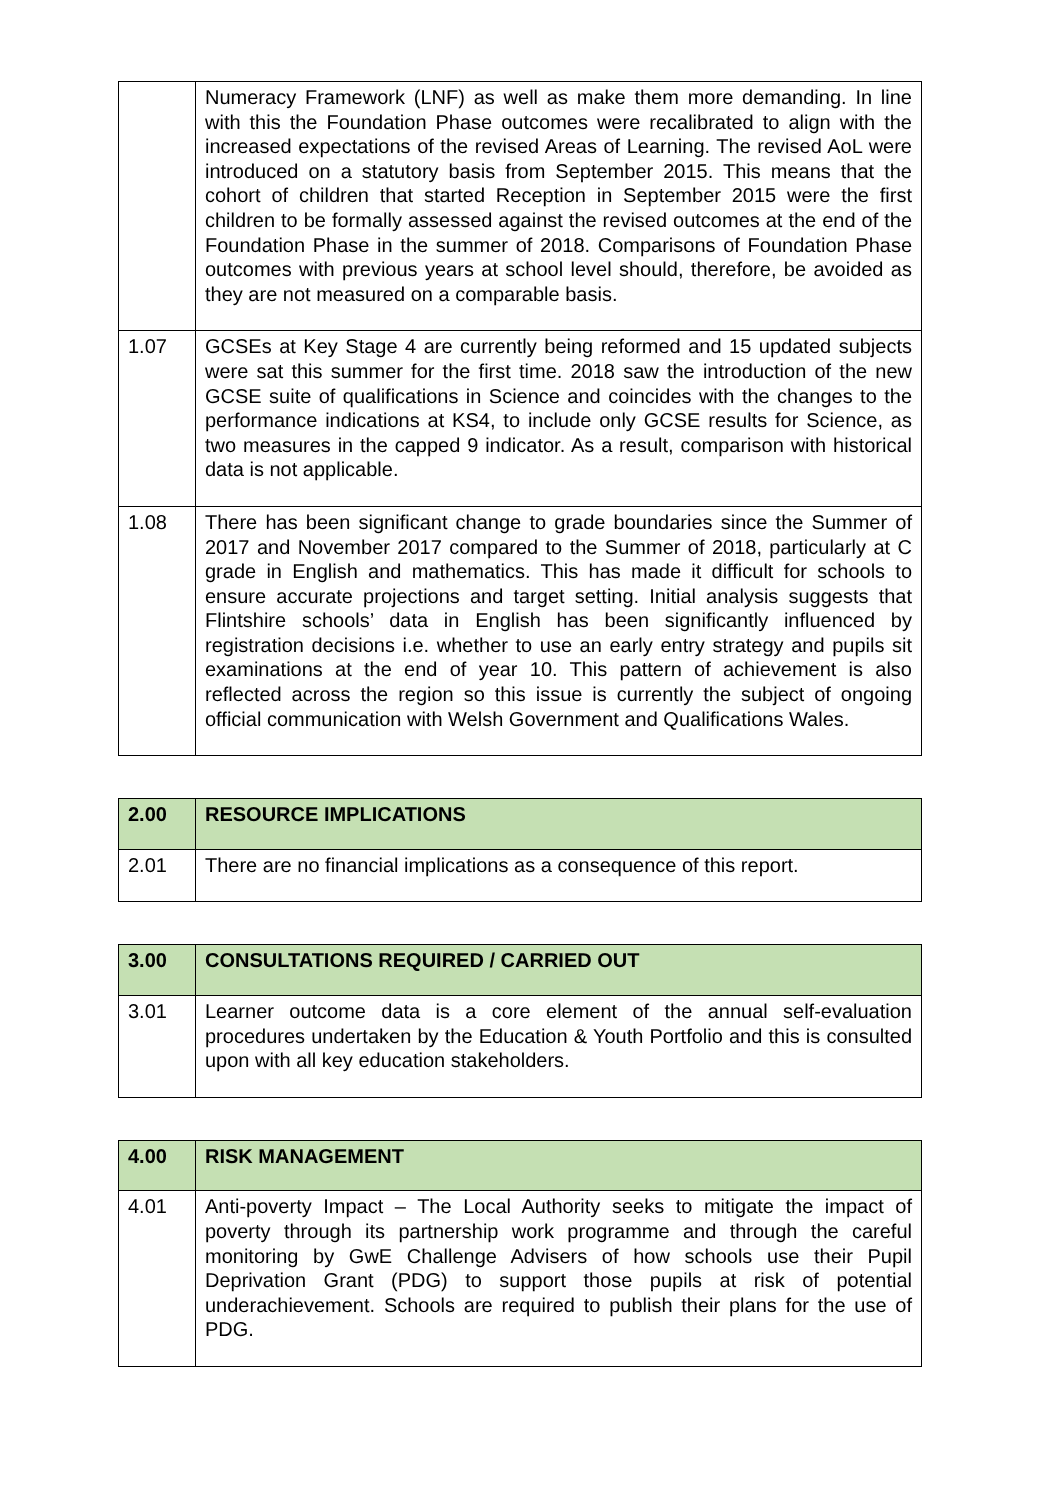| | Numeracy Framework (LNF) as well as make them more demanding. In line with this the Foundation Phase outcomes were recalibrated to align with the increased expectations of the revised Areas of Learning. The revised AoL were introduced on a statutory basis from September 2015. This means that the cohort of children that started Reception in September 2015 were the first children to be formally assessed against the revised outcomes at the end of the Foundation Phase in the summer of 2018. Comparisons of Foundation Phase outcomes with previous years at school level should, therefore, be avoided as they are not measured on a comparable basis. |
| 1.07 | GCSEs at Key Stage 4 are currently being reformed and 15 updated subjects were sat this summer for the first time. 2018 saw the introduction of the new GCSE suite of qualifications in Science and coincides with the changes to the performance indications at KS4, to include only GCSE results for Science, as two measures in the capped 9 indicator. As a result, comparison with historical data is not applicable. |
| 1.08 | There has been significant change to grade boundaries since the Summer of 2017 and November 2017 compared to the Summer of 2018, particularly at C grade in English and mathematics. This has made it difficult for schools to ensure accurate projections and target setting. Initial analysis suggests that Flintshire schools’ data in English has been significantly influenced by registration decisions i.e. whether to use an early entry strategy and pupils sit examinations at the end of year 10. This pattern of achievement is also reflected across the region so this issue is currently the subject of ongoing official communication with Welsh Government and Qualifications Wales. |
| 2.00 | RESOURCE IMPLICATIONS |
| 2.01 | There are no financial implications as a consequence of this report. |
| 3.00 | CONSULTATIONS REQUIRED / CARRIED OUT |
| 3.01 | Learner outcome data is a core element of the annual self-evaluation procedures undertaken by the Education & Youth Portfolio and this is consulted upon with all key education stakeholders. |
| 4.00 | RISK MANAGEMENT |
| 4.01 | Anti-poverty Impact – The Local Authority seeks to mitigate the impact of poverty through its partnership work programme and through the careful monitoring by GwE Challenge Advisers of how schools use their Pupil Deprivation Grant (PDG) to support those pupils at risk of potential underachievement. Schools are required to publish their plans for the use of PDG. |